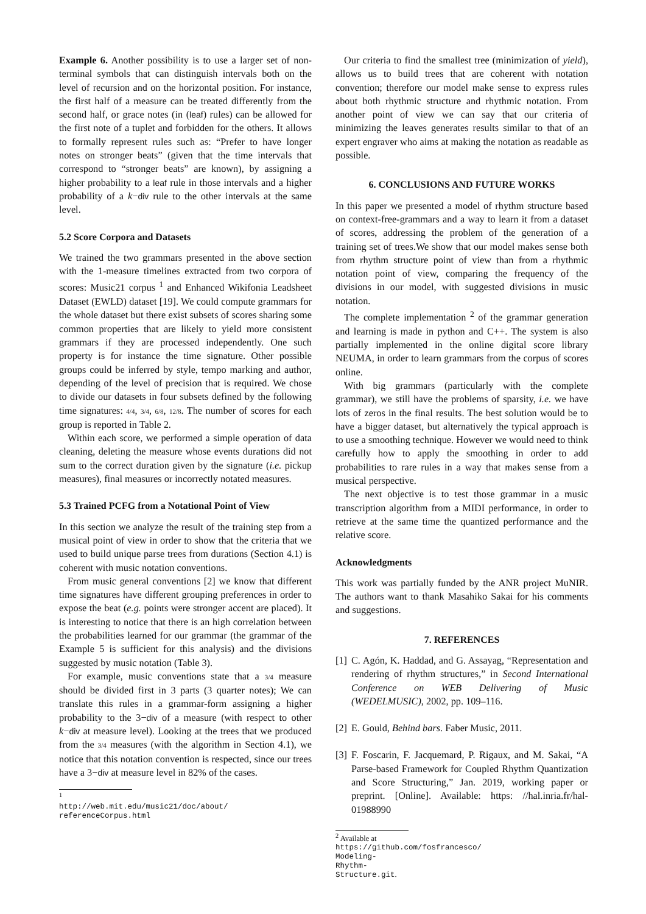Example 6. Another possibility is to use a larger set of non-terminal symbols that can distinguish intervals both on the level of recursion and on the horizontal position. For instance, the first half of a measure can be treated differently from the second half, or grace notes (in (leaf) rules) can be allowed for the first note of a tuplet and forbidden for the others. It allows to formally represent rules such as: “Prefer to have longer notes on stronger beats” (given that the time intervals that correspond to “stronger beats” are known), by assigning a higher probability to a leaf rule in those intervals and a higher probability of a k−div rule to the other intervals at the same level.
5.2 Score Corpora and Datasets
We trained the two grammars presented in the above section with the 1-measure timelines extracted from two corpora of scores: Music21 corpus <sup>1</sup> and Enhanced Wikifonia Leadsheet Dataset (EWLD) dataset [19]. We could compute grammars for the whole dataset but there exist subsets of scores sharing some common properties that are likely to yield more consistent grammars if they are processed independently. One such property is for instance the time signature. Other possible groups could be inferred by style, tempo marking and author, depending of the level of precision that is required. We chose to divide our datasets in four subsets defined by the following time signatures: 4/4, 3/4, 6/8, 12/8. The number of scores for each group is reported in Table 2.
Within each score, we performed a simple operation of data cleaning, deleting the measure whose events durations did not sum to the correct duration given by the signature (i.e. pickup measures), final measures or incorrectly notated measures.
5.3 Trained PCFG from a Notational Point of View
In this section we analyze the result of the training step from a musical point of view in order to show that the criteria that we used to build unique parse trees from durations (Section 4.1) is coherent with music notation conventions.
From music general conventions [2] we know that different time signatures have different grouping preferences in order to expose the beat (e.g. points were stronger accent are placed). It is interesting to notice that there is an high correlation between the probabilities learned for our grammar (the grammar of the Example 5 is sufficient for this analysis) and the divisions suggested by music notation (Table 3).
For example, music conventions state that a 3/4 measure should be divided first in 3 parts (3 quarter notes); We can translate this rules in a grammar-form assigning a higher probability to the 3−div of a measure (with respect to other k−div at measure level). Looking at the trees that we produced from the 3/4 measures (with the algorithm in Section 4.1), we notice that this notation convention is respected, since our trees have a 3−div at measure level in 82% of the cases.
<sup>1</sup> http://web.mit.edu/music21/doc/about/ referenceCorpus.html
Our criteria to find the smallest tree (minimization of yield), allows us to build trees that are coherent with notation convention; therefore our model make sense to express rules about both rhythmic structure and rhythmic notation. From another point of view we can say that our criteria of minimizing the leaves generates results similar to that of an expert engraver who aims at making the notation as readable as possible.
6. CONCLUSIONS AND FUTURE WORKS
In this paper we presented a model of rhythm structure based on context-free-grammars and a way to learn it from a dataset of scores, addressing the problem of the generation of a training set of trees.We show that our model makes sense both from rhythm structure point of view than from a rhythmic notation point of view, comparing the frequency of the divisions in our model, with suggested divisions in music notation.
The complete implementation <sup>2</sup> of the grammar generation and learning is made in python and C++. The system is also partially implemented in the online digital score library NEUMA, in order to learn grammars from the corpus of scores online.
With big grammars (particularly with the complete grammar), we still have the problems of sparsity, i.e. we have lots of zeros in the final results. The best solution would be to have a bigger dataset, but alternatively the typical approach is to use a smoothing technique. However we would need to think carefully how to apply the smoothing in order to add probabilities to rare rules in a way that makes sense from a musical perspective.
The next objective is to test those grammar in a music transcription algorithm from a MIDI performance, in order to retrieve at the same time the quantized performance and the relative score.
Acknowledgments
This work was partially funded by the ANR project MuNIR. The authors want to thank Masahiko Sakai for his comments and suggestions.
7. REFERENCES
[1] C. Agón, K. Haddad, and G. Assayag, “Representation and rendering of rhythm structures,” in Second International Conference on WEB Delivering of Music (WEDELMUSIC), 2002, pp. 109–116.
[2] E. Gould, Behind bars. Faber Music, 2011.
[3] F. Foscarin, F. Jacquemard, P. Rigaux, and M. Sakai, “A Parse-based Framework for Coupled Rhythm Quantization and Score Structuring,” Jan. 2019, working paper or preprint. [Online]. Available: https: //hal.inria.fr/hal-01988990
<sup>2</sup> Available at https://github.com/fosfrancesco/ Modeling-Rhythm-Structure.git.